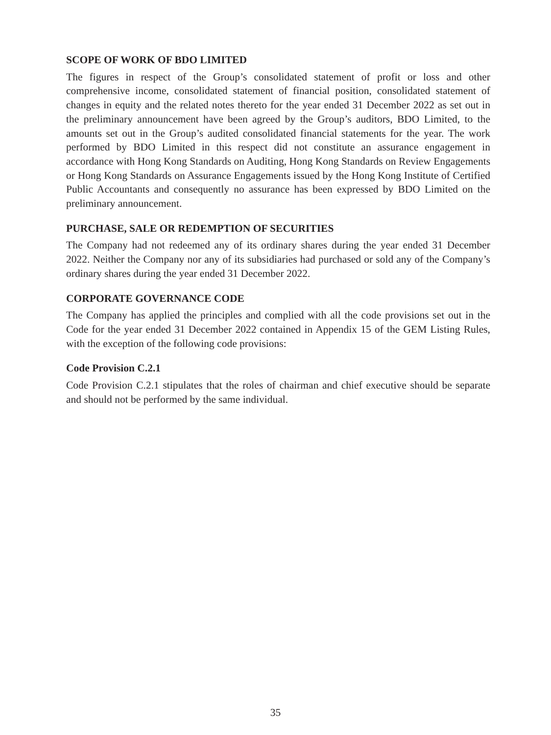SCOPE OF WORK OF BDO LIMITED
The figures in respect of the Group’s consolidated statement of profit or loss and other comprehensive income, consolidated statement of financial position, consolidated statement of changes in equity and the related notes thereto for the year ended 31 December 2022 as set out in the preliminary announcement have been agreed by the Group’s auditors, BDO Limited, to the amounts set out in the Group’s audited consolidated financial statements for the year. The work performed by BDO Limited in this respect did not constitute an assurance engagement in accordance with Hong Kong Standards on Auditing, Hong Kong Standards on Review Engagements or Hong Kong Standards on Assurance Engagements issued by the Hong Kong Institute of Certified Public Accountants and consequently no assurance has been expressed by BDO Limited on the preliminary announcement.
PURCHASE, SALE OR REDEMPTION OF SECURITIES
The Company had not redeemed any of its ordinary shares during the year ended 31 December 2022. Neither the Company nor any of its subsidiaries had purchased or sold any of the Company’s ordinary shares during the year ended 31 December 2022.
CORPORATE GOVERNANCE CODE
The Company has applied the principles and complied with all the code provisions set out in the Code for the year ended 31 December 2022 contained in Appendix 15 of the GEM Listing Rules, with the exception of the following code provisions:
Code Provision C.2.1
Code Provision C.2.1 stipulates that the roles of chairman and chief executive should be separate and should not be performed by the same individual.
35